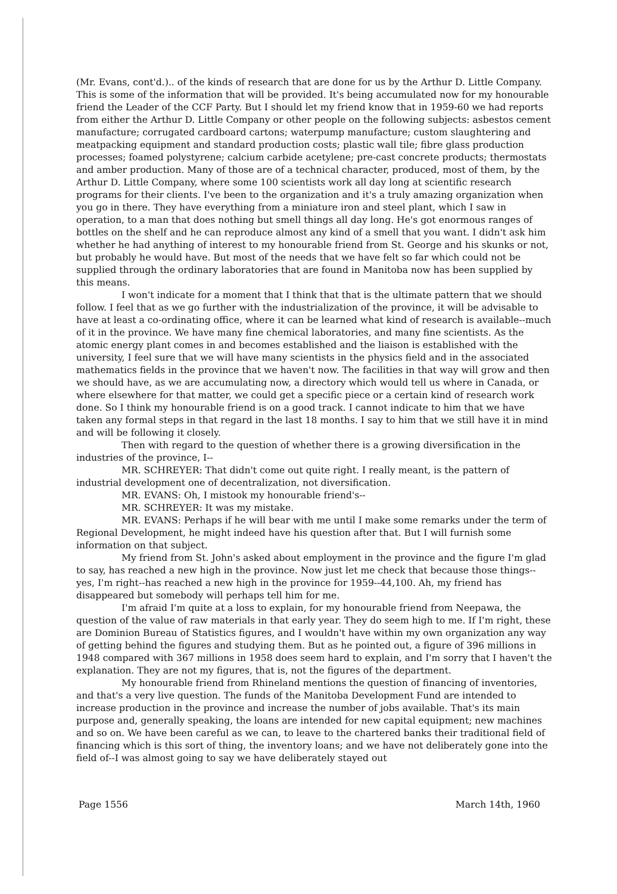(Mr. Evans, cont'd.).. of the kinds of research that are done for us by the Arthur D. Little Company. This is some of the information that will be provided. It's being accumulated now for my honourable friend the Leader of the CCF Party. But I should let my friend know that in 1959-60 we had reports from either the Arthur D. Little Company or other people on the following subjects: asbestos cement manufacture; corrugated cardboard cartons; waterpump manufacture; custom slaughtering and meatpacking equipment and standard production costs; plastic wall tile; fibre glass production processes; foamed polystyrene; calcium carbide acetylene; pre-cast concrete products; thermostats and amber production. Many of those are of a technical character, produced, most of them, by the Arthur D. Little Company, where some 100 scientists work all day long at scientific research programs for their clients. I've been to the organization and it's a truly amazing organization when you go in there. They have everything from a miniature iron and steel plant, which I saw in operation, to a man that does nothing but smell things all day long. He's got enormous ranges of bottles on the shelf and he can reproduce almost any kind of a smell that you want. I didn't ask him whether he had anything of interest to my honourable friend from St. George and his skunks or not, but probably he would have. But most of the needs that we have felt so far which could not be supplied through the ordinary laboratories that are found in Manitoba now has been supplied by this means.
I won't indicate for a moment that I think that that is the ultimate pattern that we should follow. I feel that as we go further with the industrialization of the province, it will be advisable to have at least a co-ordinating office, where it can be learned what kind of research is available--much of it in the province. We have many fine chemical laboratories, and many fine scientists. As the atomic energy plant comes in and becomes established and the liaison is established with the university, I feel sure that we will have many scientists in the physics field and in the associated mathematics fields in the province that we haven't now. The facilities in that way will grow and then we should have, as we are accumulating now, a directory which would tell us where in Canada, or where elsewhere for that matter, we could get a specific piece or a certain kind of research work done. So I think my honourable friend is on a good track. I cannot indicate to him that we have taken any formal steps in that regard in the last 18 months. I say to him that we still have it in mind and will be following it closely.
Then with regard to the question of whether there is a growing diversification in the industries of the province, I--
MR. SCHREYER: That didn't come out quite right. I really meant, is the pattern of industrial development one of decentralization, not diversification.
MR. EVANS: Oh, I mistook my honourable friend's--
MR. SCHREYER: It was my mistake.
MR. EVANS: Perhaps if he will bear with me until I make some remarks under the term of Regional Development, he might indeed have his question after that. But I will furnish some information on that subject.
My friend from St. John's asked about employment in the province and the figure I'm glad to say, has reached a new high in the province. Now just let me check that because those things--yes, I'm right--has reached a new high in the province for 1959--44,100. Ah, my friend has disappeared but somebody will perhaps tell him for me.
I'm afraid I'm quite at a loss to explain, for my honourable friend from Neepawa, the question of the value of raw materials in that early year. They do seem high to me. If I'm right, these are Dominion Bureau of Statistics figures, and I wouldn't have within my own organization any way of getting behind the figures and studying them. But as he pointed out, a figure of 396 millions in 1948 compared with 367 millions in 1958 does seem hard to explain, and I'm sorry that I haven't the explanation. They are not my figures, that is, not the figures of the department.
My honourable friend from Rhineland mentions the question of financing of inventories, and that's a very live question. The funds of the Manitoba Development Fund are intended to increase production in the province and increase the number of jobs available. That's its main purpose and, generally speaking, the loans are intended for new capital equipment; new machines and so on. We have been careful as we can, to leave to the chartered banks their traditional field of financing which is this sort of thing, the inventory loans; and we have not deliberately gone into the field of--I was almost going to say we have deliberately stayed out
Page 1556 March 14th, 1960